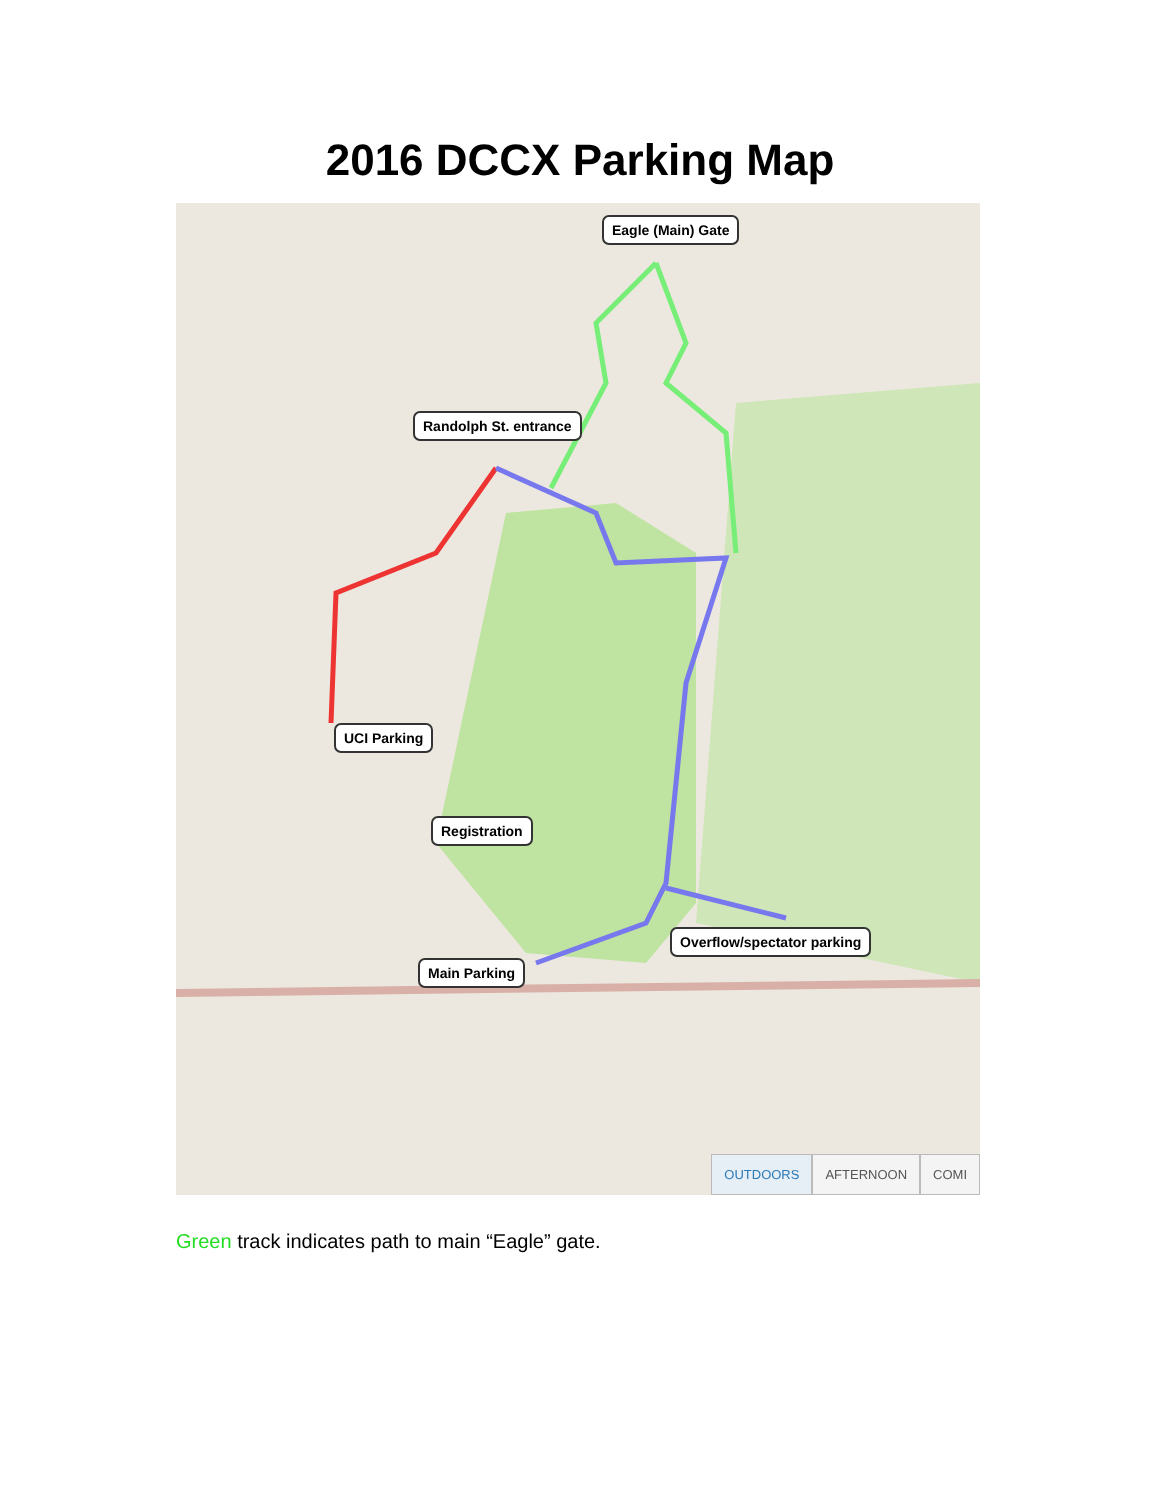2016 DCCX Parking Map
Eagle (Main) Gate
Randolph St. entrance
UCI Parking
Registration
Main Parking
Overflow/spectator parking
OUTDOORS AFTERNOON COMI
Green track indicates path to main “Eagle” gate.